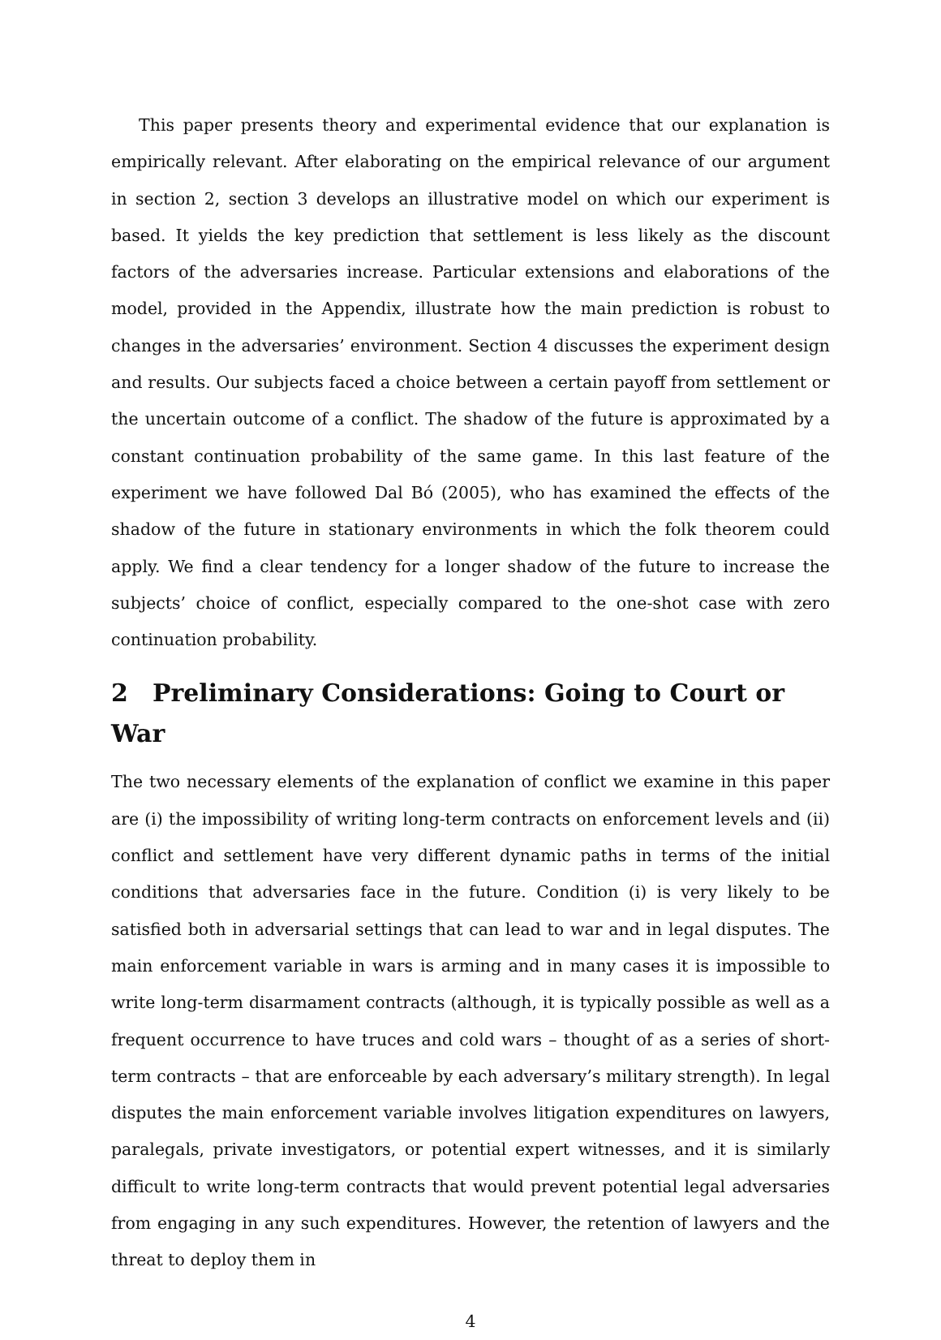This paper presents theory and experimental evidence that our explanation is empirically relevant. After elaborating on the empirical relevance of our argument in section 2, section 3 develops an illustrative model on which our experiment is based. It yields the key prediction that settlement is less likely as the discount factors of the adversaries increase. Particular extensions and elaborations of the model, provided in the Appendix, illustrate how the main prediction is robust to changes in the adversaries’ environment. Section 4 discusses the experiment design and results. Our subjects faced a choice between a certain payoff from settlement or the uncertain outcome of a conflict. The shadow of the future is approximated by a constant continuation probability of the same game. In this last feature of the experiment we have followed Dal Bó (2005), who has examined the effects of the shadow of the future in stationary environments in which the folk theorem could apply. We find a clear tendency for a longer shadow of the future to increase the subjects’ choice of conflict, especially compared to the one-shot case with zero continuation probability.
2 Preliminary Considerations: Going to Court or War
The two necessary elements of the explanation of conflict we examine in this paper are (i) the impossibility of writing long-term contracts on enforcement levels and (ii) conflict and settlement have very different dynamic paths in terms of the initial conditions that adversaries face in the future. Condition (i) is very likely to be satisfied both in adversarial settings that can lead to war and in legal disputes. The main enforcement variable in wars is arming and in many cases it is impossible to write long-term disarmament contracts (although, it is typically possible as well as a frequent occurrence to have truces and cold wars – thought of as a series of short-term contracts – that are enforceable by each adversary’s military strength). In legal disputes the main enforcement variable involves litigation expenditures on lawyers, paralegals, private investigators, or potential expert witnesses, and it is similarly difficult to write long-term contracts that would prevent potential legal adversaries from engaging in any such expenditures. However, the retention of lawyers and the threat to deploy them in
4